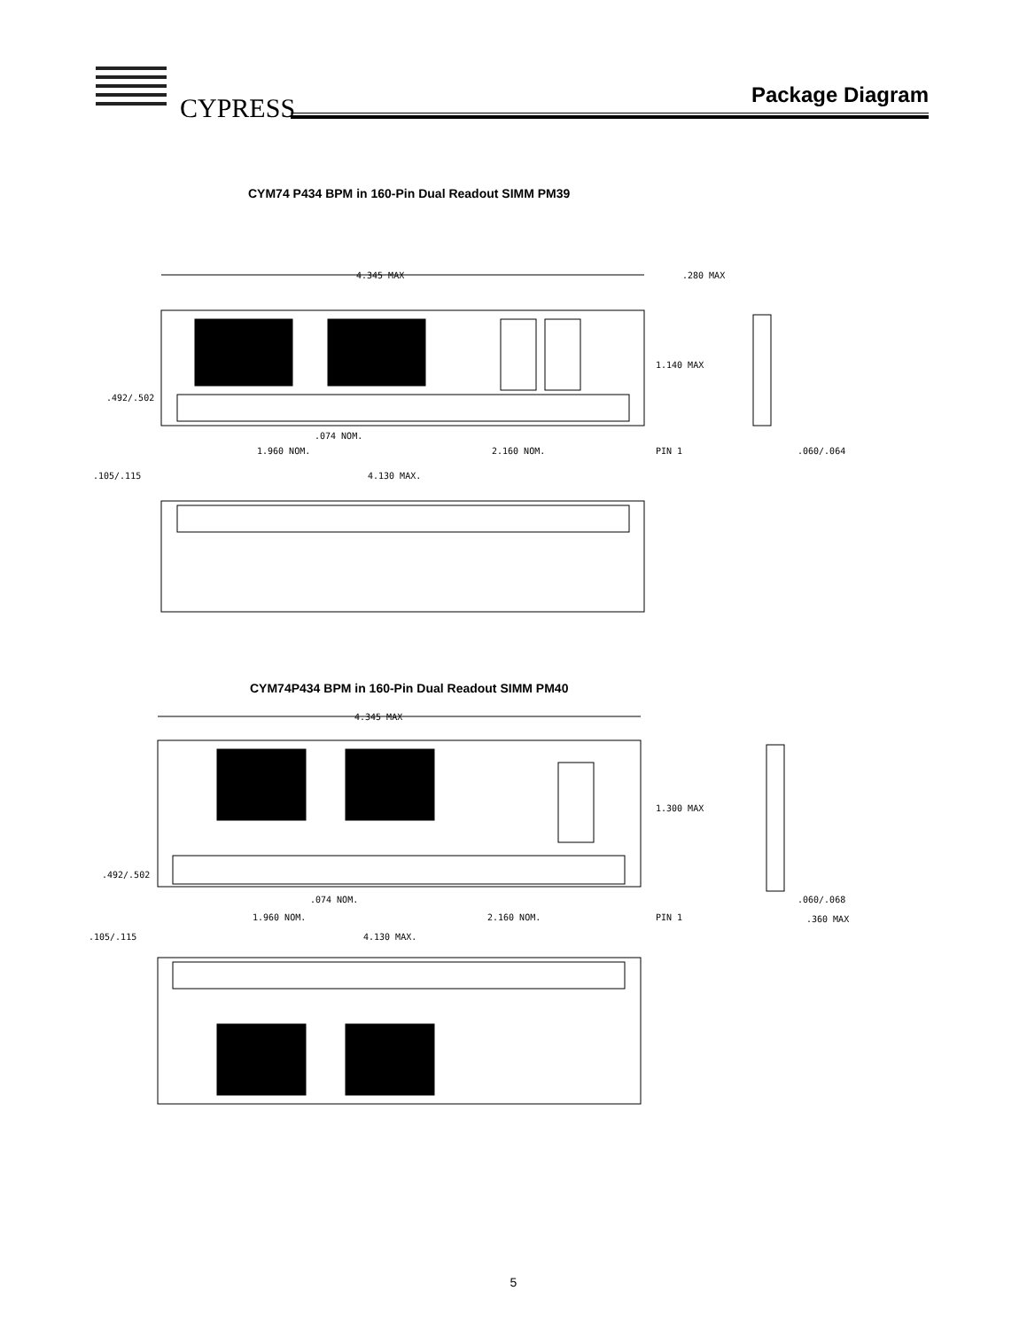CYPRESS
Package Diagram
CYM74 P434 BPM in 160-Pin Dual Readout SIMM PM39
4.345 MAX
.280 MAX
1.140 MAX
.492/.502
.074 NOM.
1.960 NOM.
2.160 NOM.
PIN 1
.060/.064
.105/.115
4.130 MAX.
CYM74P434 BPM in 160-Pin Dual Readout SIMM PM40
4.345 MAX
1.300 MAX
.492/.502
.074 NOM.
1.960 NOM.
2.160 NOM.
PIN 1
.060/.068
.360 MAX
.105/.115
4.130 MAX.
5